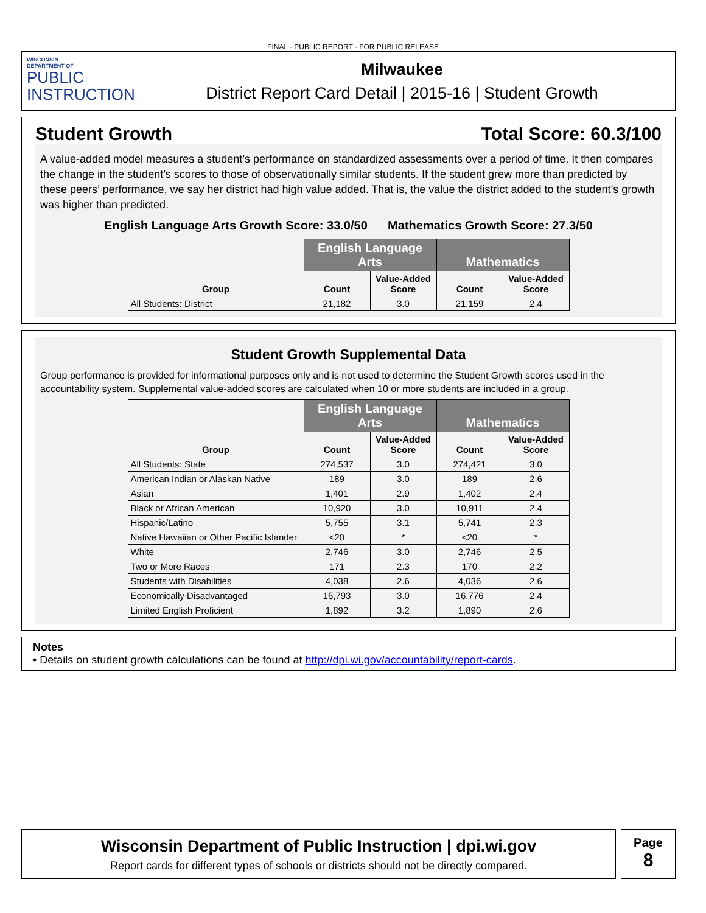FINAL - PUBLIC REPORT - FOR PUBLIC RELEASE
WISCONSIN
DEPARTMENT OF
PUBLIC
INSTRUCTION
Milwaukee
District Report Card Detail | 2015-16 | Student Growth
Student Growth Total Score: 60.3/100
A value-added model measures a student’s performance on standardized assessments over a period of time. It then compares the change in the student’s scores to those of observationally similar students. If the student grew more than predicted by these peers’ performance, we say her district had high value added. That is, the value the district added to the student’s growth was higher than predicted.
English Language Arts Growth Score: 33.0/50 Mathematics Growth Score: 27.3/50
| Group | English Language Arts | | Mathematics | |
| --- | --- | --- | --- | --- |
| | Count | Value-Added Score | Count | Value-Added Score |
| All Students: District | 21,182 | 3.0 | 21,159 | 2.4 |
Student Growth Supplemental Data
Group performance is provided for informational purposes only and is not used to determine the Student Growth scores used in the accountability system. Supplemental value-added scores are calculated when 10 or more students are included in a group.
| Group | English Language Arts | | Mathematics | |
| --- | --- | --- | --- | --- |
| | Count | Value-Added Score | Count | Value-Added Score |
| All Students: State | 274,537 | 3.0 | 274,421 | 3.0 |
| American Indian or Alaskan Native | 189 | 3.0 | 189 | 2.6 |
| Asian | 1,401 | 2.9 | 1,402 | 2.4 |
| Black or African American | 10,920 | 3.0 | 10,911 | 2.4 |
| Hispanic/Latino | 5,755 | 3.1 | 5,741 | 2.3 |
| Native Hawaiian or Other Pacific Islander | <20 | * | <20 | * |
| White | 2,746 | 3.0 | 2,746 | 2.5 |
| Two or More Races | 171 | 2.3 | 170 | 2.2 |
| Students with Disabilities | 4,038 | 2.6 | 4,036 | 2.6 |
| Economically Disadvantaged | 16,793 | 3.0 | 16,776 | 2.4 |
| Limited English Proficient | 1,892 | 3.2 | 1,890 | 2.6 |
Notes
• Details on student growth calculations can be found at http://dpi.wi.gov/accountability/report-cards.
Wisconsin Department of Public Instruction | dpi.wi.gov
Report cards for different types of schools or districts should not be directly compared.
Page
8